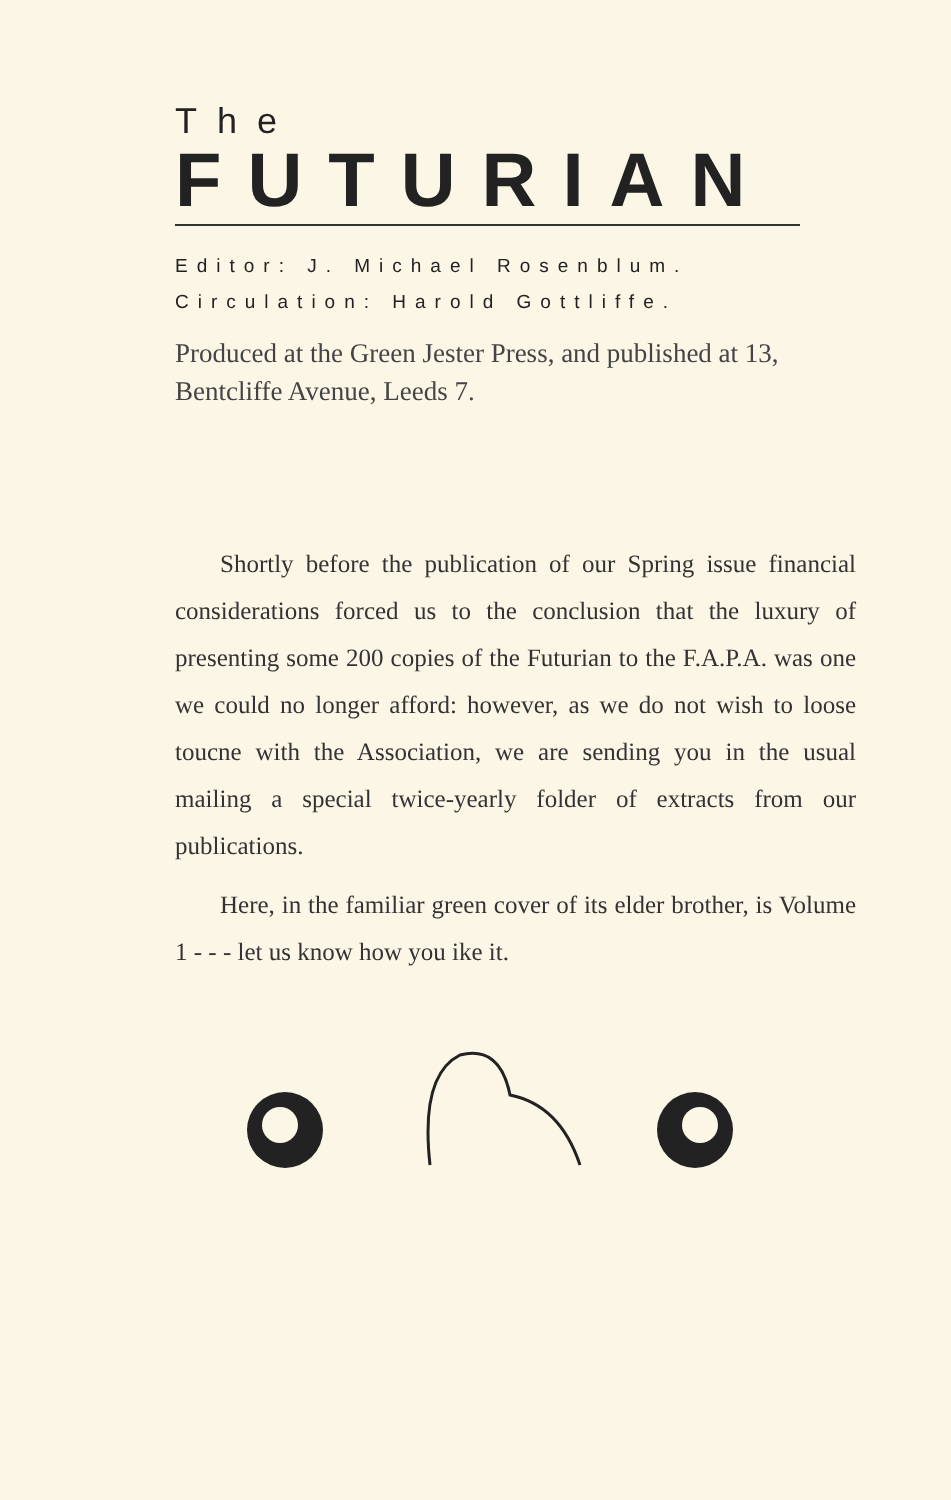The
FUTURIAN
Editor: J. Michael Rosenblum.
Circulation: Harold Gottliffe.
Produced at the Green Jester Press, and published at 13, Bentcliffe Avenue, Leeds 7.
Shortly before the publication of our Spring issue financial considerations forced us to the conclusion that the luxury of presenting some 200 copies of the Futurian to the F.A.P.A. was one we could no longer afford: however, as we do not wish to loose toucne with the Association, we are sending you in the usual mailing a special twice-yearly folder of extracts from our publications.
Here, in the familiar green cover of its elder brother, is Volume 1 - - - let us know how you ike it.